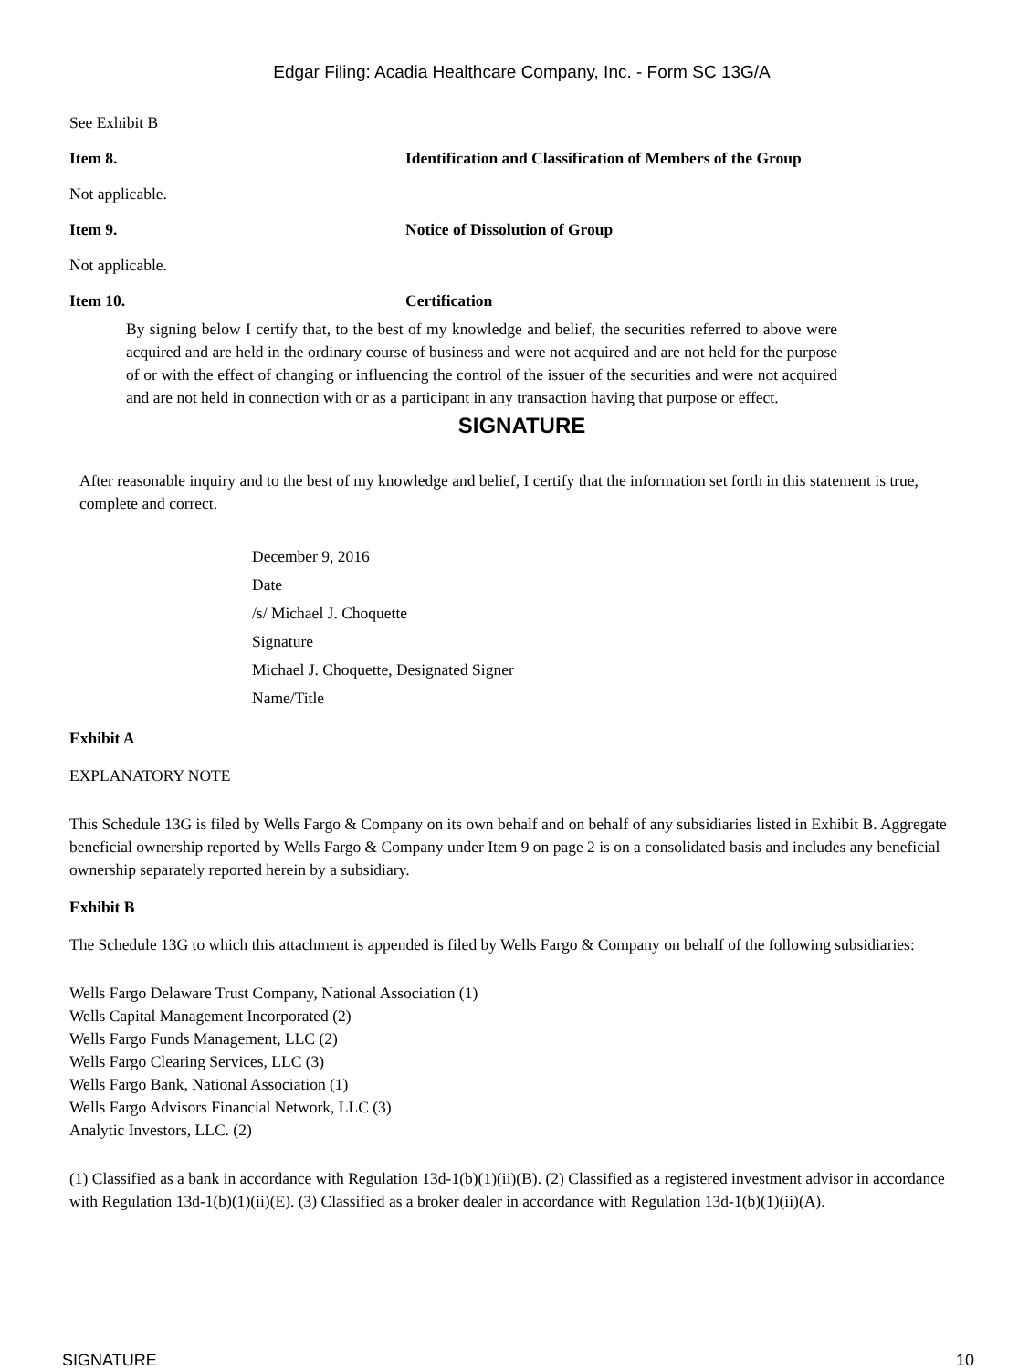Edgar Filing: Acadia Healthcare Company, Inc. - Form SC 13G/A
See Exhibit B
Item 8. Identification and Classification of Members of the Group
Not applicable.
Item 9. Notice of Dissolution of Group
Not applicable.
Item 10. Certification
By signing below I certify that, to the best of my knowledge and belief, the securities referred to above were acquired and are held in the ordinary course of business and were not acquired and are not held for the purpose of or with the effect of changing or influencing the control of the issuer of the securities and were not acquired and are not held in connection with or as a participant in any transaction having that purpose or effect.
SIGNATURE
After reasonable inquiry and to the best of my knowledge and belief, I certify that the information set forth in this statement is true, complete and correct.
December 9, 2016
Date
/s/ Michael J. Choquette
Signature
Michael J. Choquette, Designated Signer
Name/Title
Exhibit A
EXPLANATORY NOTE
This Schedule 13G is filed by Wells Fargo & Company on its own behalf and on behalf of any subsidiaries listed in Exhibit B. Aggregate beneficial ownership reported by Wells Fargo & Company under Item 9 on page 2 is on a consolidated basis and includes any beneficial ownership separately reported herein by a subsidiary.
Exhibit B
The Schedule 13G to which this attachment is appended is filed by Wells Fargo & Company on behalf of the following subsidiaries:
Wells Fargo Delaware Trust Company, National Association (1)
Wells Capital Management Incorporated (2)
Wells Fargo Funds Management, LLC (2)
Wells Fargo Clearing Services, LLC (3)
Wells Fargo Bank, National Association (1)
Wells Fargo Advisors Financial Network, LLC (3)
Analytic Investors, LLC. (2)
(1) Classified as a bank in accordance with Regulation 13d-1(b)(1)(ii)(B). (2) Classified as a registered investment advisor in accordance with Regulation 13d-1(b)(1)(ii)(E). (3) Classified as a broker dealer in accordance with Regulation 13d-1(b)(1)(ii)(A).
SIGNATURE 10